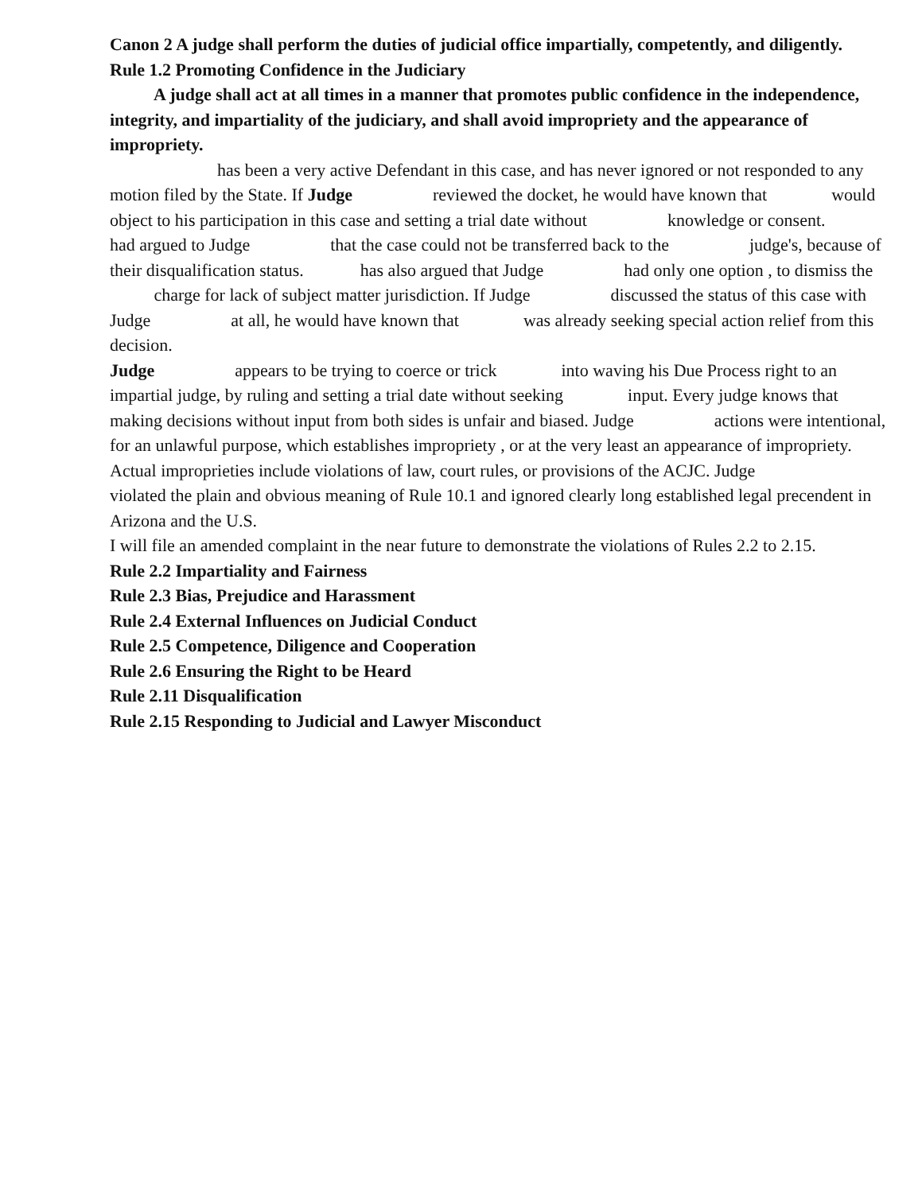Canon 2 A judge shall perform the duties of judicial office impartially, competently, and diligently.
Rule 1.2 Promoting Confidence in the Judiciary
A judge shall act at all times in a manner that promotes public confidence in the independence, integrity, and impartiality of the judiciary, and shall avoid impropriety and the appearance of impropriety.
has been a very active Defendant in this case, and has never ignored or not responded to any motion filed by the State. If Judge reviewed the docket, he would have known that would object to his participation in this case and setting a trial date without knowledge or consent. had argued to Judge that the case could not be transferred back to the judge's, because of their disqualification status. has also argued that Judge had only one option , to dismiss the charge for lack of subject matter jurisdiction. If Judge discussed the status of this case with Judge at all, he would have known that was already seeking special action relief from this decision.
Judge appears to be trying to coerce or trick into waving his Due Process right to an impartial judge, by ruling and setting a trial date without seeking input. Every judge knows that making decisions without input from both sides is unfair and biased. Judge actions were intentional, for an unlawful purpose, which establishes impropriety , or at the very least an appearance of impropriety.
Actual improprieties include violations of law, court rules, or provisions of the ACJC. Judge violated the plain and obvious meaning of Rule 10.1 and ignored clearly long established legal precendent in Arizona and the U.S.
I will file an amended complaint in the near future to demonstrate the violations of Rules 2.2 to 2.15.
Rule 2.2 Impartiality and Fairness
Rule 2.3 Bias, Prejudice and Harassment
Rule 2.4 External Influences on Judicial Conduct
Rule 2.5 Competence, Diligence and Cooperation
Rule 2.6 Ensuring the Right to be Heard
Rule 2.11 Disqualification
Rule 2.15 Responding to Judicial and Lawyer Misconduct